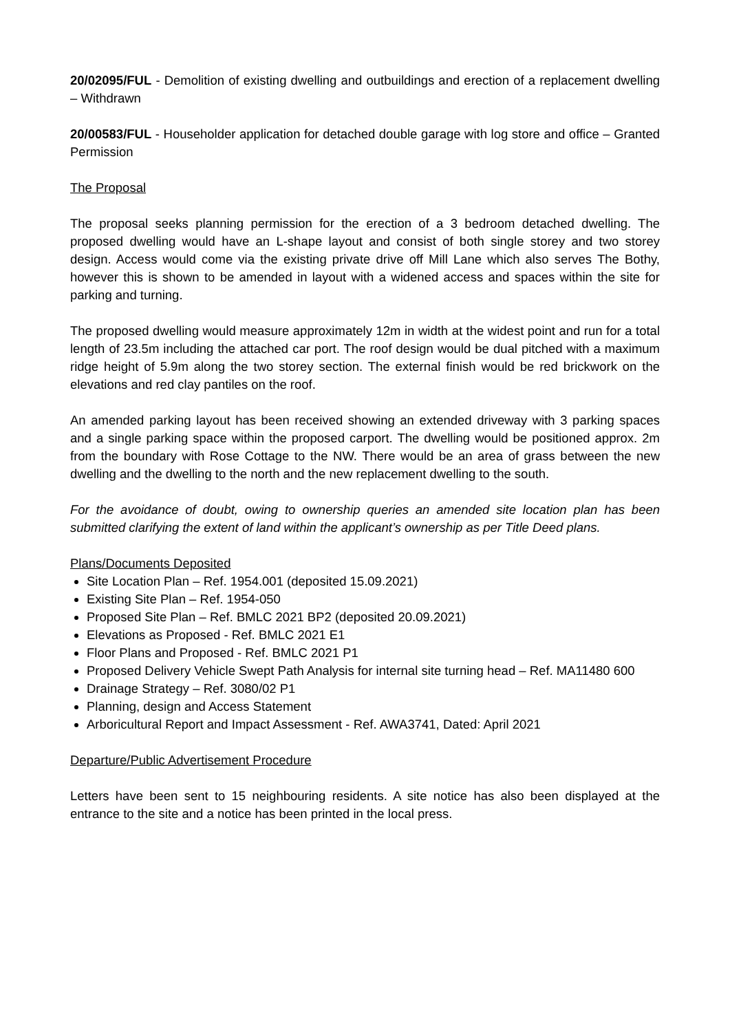20/02095/FUL - Demolition of existing dwelling and outbuildings and erection of a replacement dwelling – Withdrawn
20/00583/FUL - Householder application for detached double garage with log store and office – Granted Permission
The Proposal
The proposal seeks planning permission for the erection of a 3 bedroom detached dwelling. The proposed dwelling would have an L-shape layout and consist of both single storey and two storey design. Access would come via the existing private drive off Mill Lane which also serves The Bothy, however this is shown to be amended in layout with a widened access and spaces within the site for parking and turning.
The proposed dwelling would measure approximately 12m in width at the widest point and run for a total length of 23.5m including the attached car port. The roof design would be dual pitched with a maximum ridge height of 5.9m along the two storey section. The external finish would be red brickwork on the elevations and red clay pantiles on the roof.
An amended parking layout has been received showing an extended driveway with 3 parking spaces and a single parking space within the proposed carport. The dwelling would be positioned approx. 2m from the boundary with Rose Cottage to the NW. There would be an area of grass between the new dwelling and the dwelling to the north and the new replacement dwelling to the south.
For the avoidance of doubt, owing to ownership queries an amended site location plan has been submitted clarifying the extent of land within the applicant’s ownership as per Title Deed plans.
Plans/Documents Deposited
Site Location Plan – Ref. 1954.001 (deposited 15.09.2021)
Existing Site Plan – Ref. 1954-050
Proposed Site Plan – Ref. BMLC 2021 BP2 (deposited 20.09.2021)
Elevations as Proposed - Ref. BMLC 2021 E1
Floor Plans and Proposed - Ref. BMLC 2021 P1
Proposed Delivery Vehicle Swept Path Analysis for internal site turning head – Ref. MA11480 600
Drainage Strategy – Ref. 3080/02 P1
Planning, design and Access Statement
Arboricultural Report and Impact Assessment - Ref. AWA3741, Dated: April 2021
Departure/Public Advertisement Procedure
Letters have been sent to 15 neighbouring residents. A site notice has also been displayed at the entrance to the site and a notice has been printed in the local press.